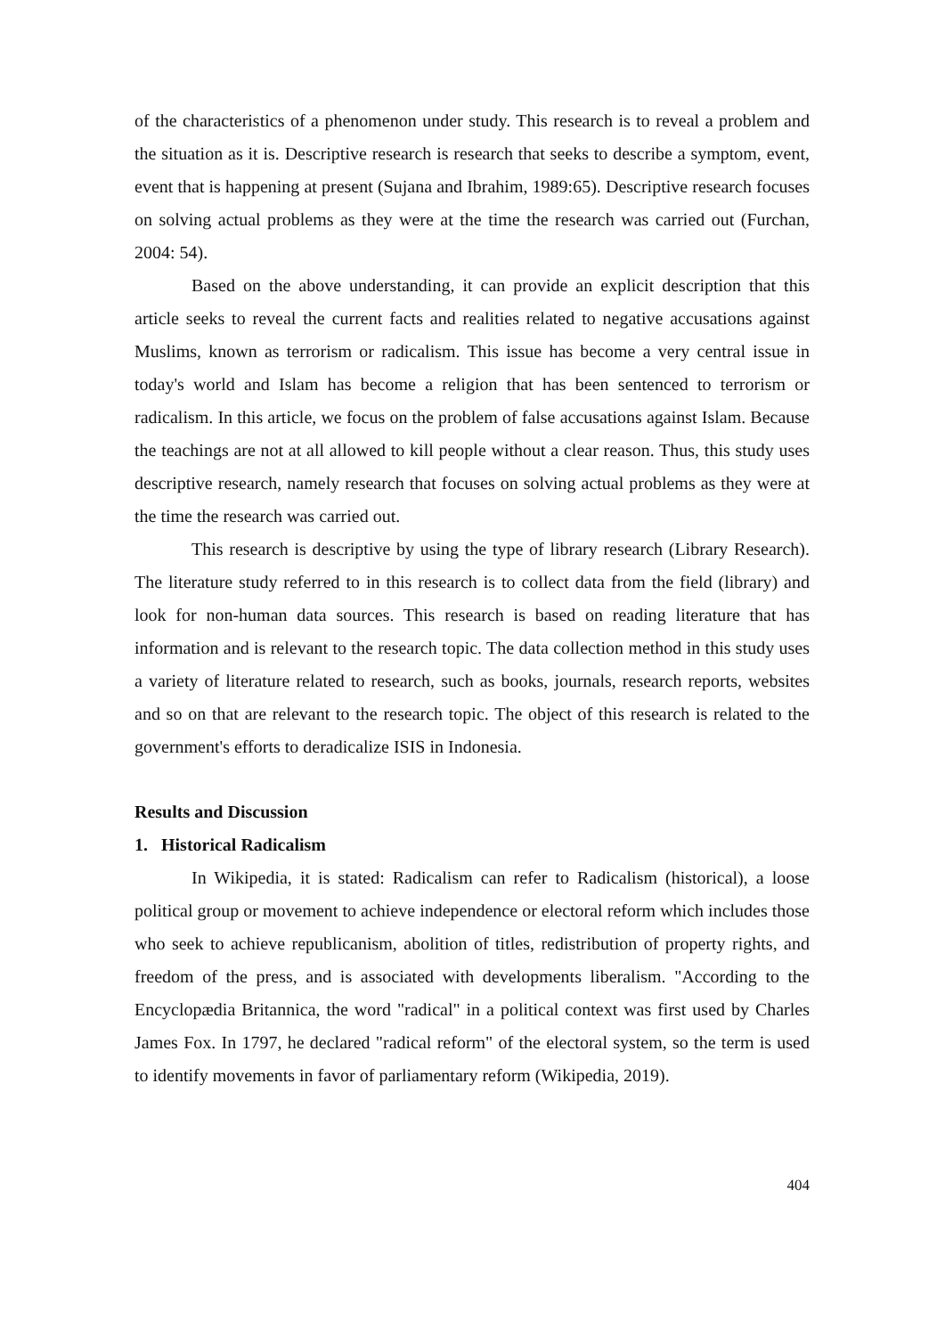of the characteristics of a phenomenon under study. This research is to reveal a problem and the situation as it is. Descriptive research is research that seeks to describe a symptom, event, event that is happening at present (Sujana and Ibrahim, 1989:65). Descriptive research focuses on solving actual problems as they were at the time the research was carried out (Furchan, 2004: 54).
Based on the above understanding, it can provide an explicit description that this article seeks to reveal the current facts and realities related to negative accusations against Muslims, known as terrorism or radicalism. This issue has become a very central issue in today's world and Islam has become a religion that has been sentenced to terrorism or radicalism. In this article, we focus on the problem of false accusations against Islam. Because the teachings are not at all allowed to kill people without a clear reason. Thus, this study uses descriptive research, namely research that focuses on solving actual problems as they were at the time the research was carried out.
This research is descriptive by using the type of library research (Library Research). The literature study referred to in this research is to collect data from the field (library) and look for non-human data sources. This research is based on reading literature that has information and is relevant to the research topic. The data collection method in this study uses a variety of literature related to research, such as books, journals, research reports, websites and so on that are relevant to the research topic. The object of this research is related to the government's efforts to deradicalize ISIS in Indonesia.
Results and Discussion
1. Historical Radicalism
In Wikipedia, it is stated: Radicalism can refer to Radicalism (historical), a loose political group or movement to achieve independence or electoral reform which includes those who seek to achieve republicanism, abolition of titles, redistribution of property rights, and freedom of the press, and is associated with developments liberalism. "According to the Encyclopædia Britannica, the word "radical" in a political context was first used by Charles James Fox. In 1797, he declared "radical reform" of the electoral system, so the term is used to identify movements in favor of parliamentary reform (Wikipedia, 2019).
404